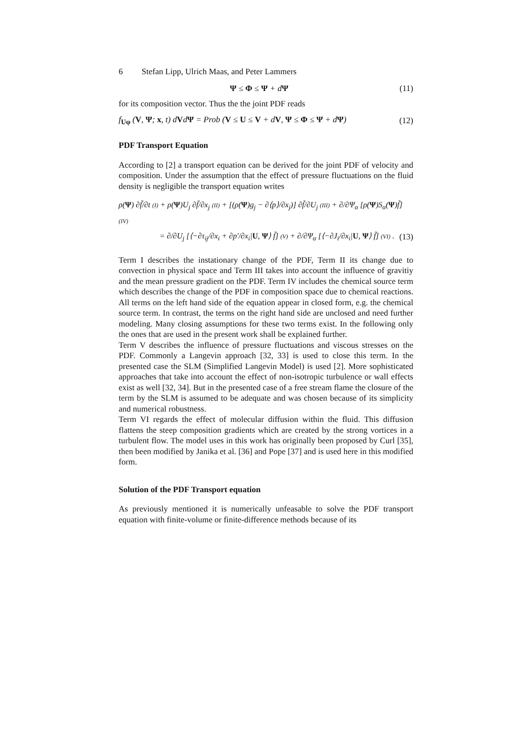6 Stefan Lipp, Ulrich Maas, and Peter Lammers
Ψ ≤ Φ ≤ Ψ + dΨ (11)
for its composition vector. Thus the the joint PDF reads
f<sub>Uφ</sub> (V, Ψ; x, t) dVdΨ = Prob (V ≤ U ≤ V + dV, Ψ ≤ Φ ≤ Ψ + dΨ)
(12)
PDF Transport Equation
According to [2] a transport equation can be derived for the joint PDF of velocity and composition. Under the assumption that the effect of pressure fluctuations on the fluid density is negligible the transport equation writes
ρ(Ψ) ∂f̃/∂t (I) + ρ(Ψ)U<sub>j</sub> ∂f̃/∂x<sub>j</sub> (II) + [(ρ(Ψ)g<sub>j</sub> − ∂⟨p⟩/∂x<sub>j</sub>)] ∂f̃/∂U<sub>j</sub> (III) + ∂/∂Ψ<sub>α</sub> [ρ(Ψ)S<sub>α</sub>(Ψ)f̃] (IV)
= ∂/∂U<sub>j</sub> [⟨−∂τ<sub>ij</sub>/∂x<sub>i</sub> + ∂p′/∂x<sub>i</sub>|U, Ψ⟩ f̃] (V) + ∂/∂Ψ<sub>α</sub> [⟨−∂J<sub>i</sub>/∂x<sub>i</sub>|U, Ψ⟩ f̃] (VI) .
(13)
Term I describes the instationary change of the PDF, Term II its change due to convection in physical space and Term III takes into account the influence of gravitiy and the mean pressure gradient on the PDF. Term IV includes the chemical source term which describes the change of the PDF in composition space due to chemical reactions. All terms on the left hand side of the equation appear in closed form, e.g. the chemical source term. In contrast, the terms on the right hand side are unclosed and need further modeling. Many closing assumptions for these two terms exist. In the following only the ones that are used in the present work shall be explained further.
Term V describes the influence of pressure fluctuations and viscous stresses on the PDF. Commonly a Langevin approach [32, 33] is used to close this term. In the presented case the SLM (Simplified Langevin Model) is used [2]. More sophisticated approaches that take into account the effect of non-isotropic turbulence or wall effects exist as well [32, 34]. But in the presented case of a free stream flame the closure of the term by the SLM is assumed to be adequate and was chosen because of its simplicity and numerical robustness.
Term VI regards the effect of molecular diffusion within the fluid. This diffusion flattens the steep composition gradients which are created by the strong vortices in a turbulent flow. The model uses in this work has originally been proposed by Curl [35], then been modified by Janika et al. [36] and Pope [37] and is used here in this modified form.
Solution of the PDF Transport equation
As previously mentioned it is numerically unfeasable to solve the PDF transport equation with finite-volume or finite-difference methods because of its